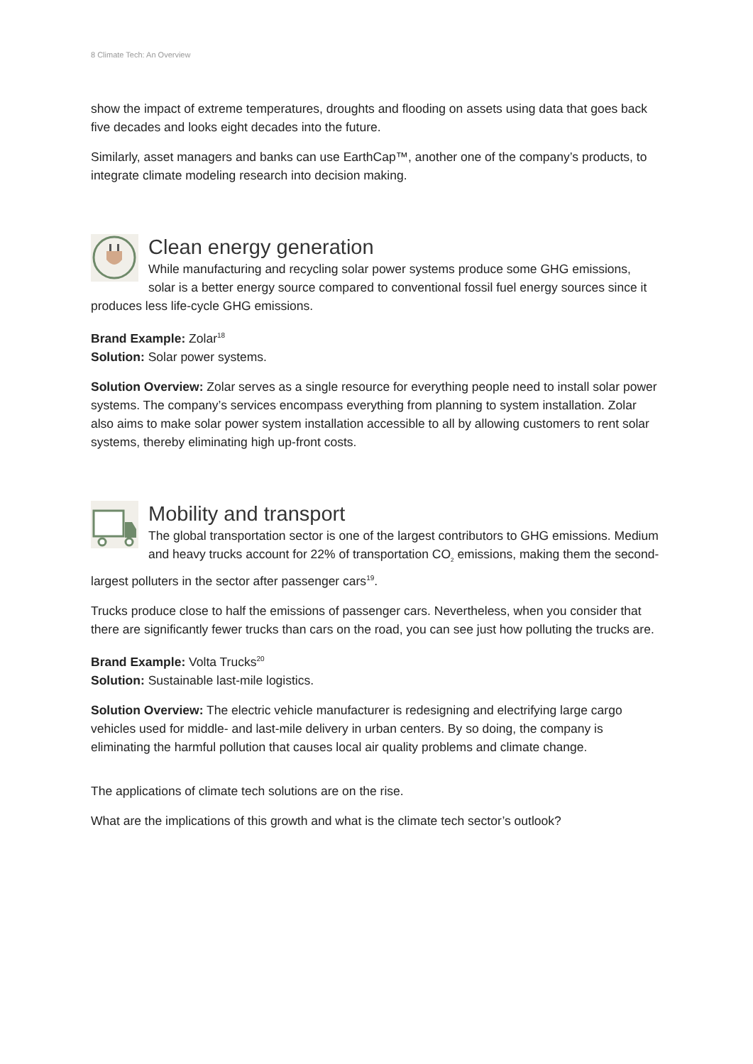8 Climate Tech: An Overview
show the impact of extreme temperatures, droughts and flooding on assets using data that goes back five decades and looks eight decades into the future.
Similarly, asset managers and banks can use EarthCap™, another one of the company’s products, to integrate climate modeling research into decision making.
Clean energy generation
While manufacturing and recycling solar power systems produce some GHG emissions, solar is a better energy source compared to conventional fossil fuel energy sources since it produces less life-cycle GHG emissions.
Brand Example: Zolar<sup>18</sup>
Solution: Solar power systems.
Solution Overview: Zolar serves as a single resource for everything people need to install solar power systems. The company’s services encompass everything from planning to system installation. Zolar also aims to make solar power system installation accessible to all by allowing customers to rent solar systems, thereby eliminating high up-front costs.
Mobility and transport
The global transportation sector is one of the largest contributors to GHG emissions. Medium and heavy trucks account for 22% of transportation CO<sub>2</sub> emissions, making them the second-largest polluters in the sector after passenger cars<sup>19</sup>.
Trucks produce close to half the emissions of passenger cars. Nevertheless, when you consider that there are significantly fewer trucks than cars on the road, you can see just how polluting the trucks are.
Brand Example: Volta Trucks<sup>20</sup>
Solution: Sustainable last-mile logistics.
Solution Overview: The electric vehicle manufacturer is redesigning and electrifying large cargo vehicles used for middle- and last-mile delivery in urban centers. By so doing, the company is eliminating the harmful pollution that causes local air quality problems and climate change.
The applications of climate tech solutions are on the rise.
What are the implications of this growth and what is the climate tech sector’s outlook?